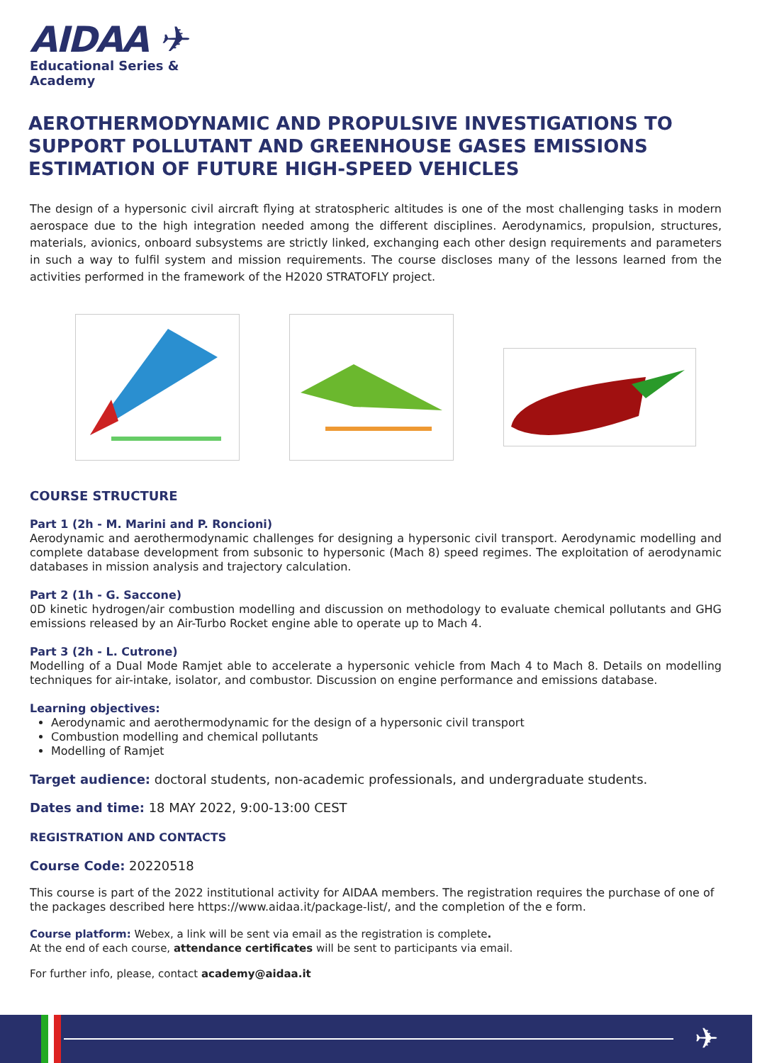AIDAA ✈
Educational Series &
Academy
AEROTHERMODYNAMIC AND PROPULSIVE INVESTIGATIONS TO SUPPORT POLLUTANT AND GREENHOUSE GASES EMISSIONS ESTIMATION OF FUTURE HIGH-SPEED VEHICLES
The design of a hypersonic civil aircraft flying at stratospheric altitudes is one of the most challenging tasks in modern aerospace due to the high integration needed among the different disciplines. Aerodynamics, propulsion, structures, materials, avionics, onboard subsystems are strictly linked, exchanging each other design requirements and parameters in such a way to fulfil system and mission requirements. The course discloses many of the lessons learned from the activities performed in the framework of the H2020 STRATOFLY project.
COURSE STRUCTURE
Part 1 (2h - M. Marini and P. Roncioni)
Aerodynamic and aerothermodynamic challenges for designing a hypersonic civil transport. Aerodynamic modelling and complete database development from subsonic to hypersonic (Mach 8) speed regimes. The exploitation of aerodynamic databases in mission analysis and trajectory calculation.
Part 2 (1h - G. Saccone)
0D kinetic hydrogen/air combustion modelling and discussion on methodology to evaluate chemical pollutants and GHG emissions released by an Air-Turbo Rocket engine able to operate up to Mach 4.
Part 3 (2h - L. Cutrone)
Modelling of a Dual Mode Ramjet able to accelerate a hypersonic vehicle from Mach 4 to Mach 8. Details on modelling techniques for air-intake, isolator, and combustor. Discussion on engine performance and emissions database.
Learning objectives:
Aerodynamic and aerothermodynamic for the design of a hypersonic civil transport
Combustion modelling and chemical pollutants
Modelling of Ramjet
Target audience: doctoral students, non-academic professionals, and undergraduate students.
Dates and time: 18 MAY 2022, 9:00-13:00 CEST
REGISTRATION AND CONTACTS
Course Code: 20220518
This course is part of the 2022 institutional activity for AIDAA members. The registration requires the purchase of one of the packages described here https://www.aidaa.it/package-list/, and the completion of the e form.
Course platform: Webex, a link will be sent via email as the registration is complete.
At the end of each course, attendance certificates will be sent to participants via email.
For further info, please, contact academy@aidaa.it
✈